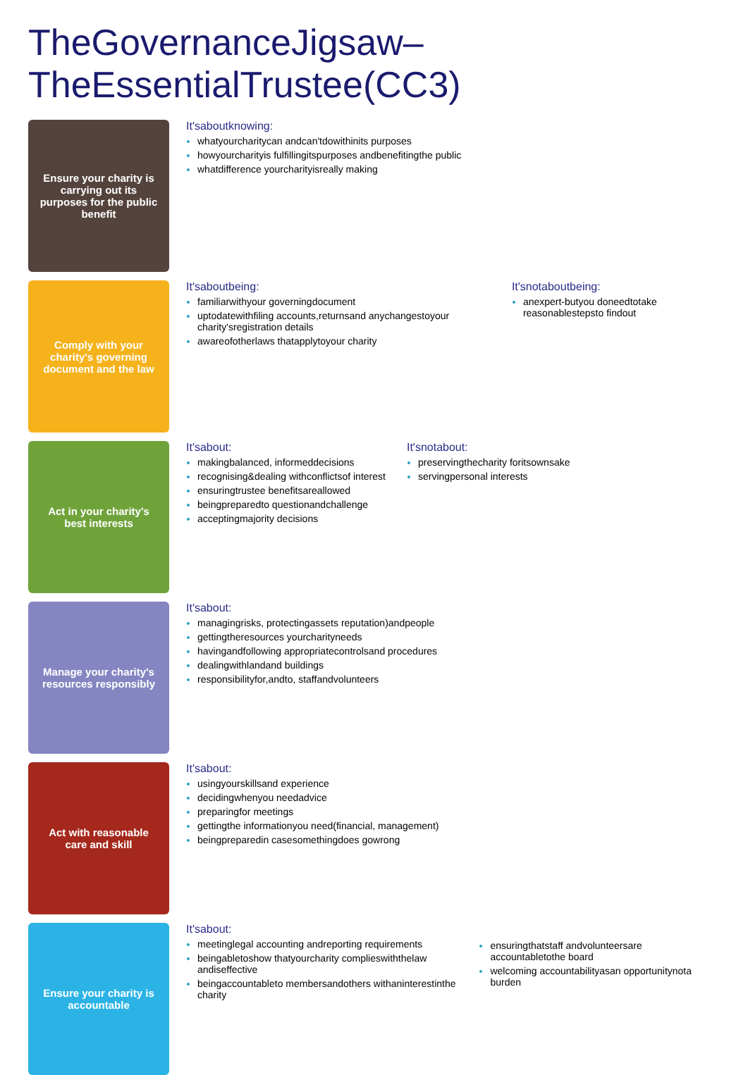TheGovernanceJigsaw–TheEssentialTrustee(CC3)
Ensure your charity is carrying out its purposes for the public benefit
It'saboutknowing:
whatyourcharitycan andcan'tdowithinits purposes
howyourcharityis fulfillingitspurposes andbenefitingthe public
whatdifference yourcharityisreally making
Comply with your charity's governing document and the law
It'saboutbeing:
familiarwithyour governingdocument
uptodatewithfiling accounts,returnsand anychangestoyour charity'sregistration details
awareofotherlaws thatapplytoyour charity
It'snotaboutbeing:
anexpert-butyou doneedtotake reasonablestepsto findout
Act in your charity's best interests
It'sabout:
makingbalanced, informeddecisions
recognising&dealing withconflictsof interest
ensuringtrustee benefitsareallowed
beingpreparedto questionandchallenge
acceptingmajority decisions
It'snotabout:
preservingthecharity foritsownsake
servingpersonal interests
Manage your charity's resources responsibly
It'sabout:
managingrisks, protectingassets reputation)andpeople
gettingtheresources yourcharityneeds
havingandfollowing appropriatecontrolsand procedures
dealingwithlandand buildings
responsibilityfor,andto, staffandvolunteers
Act with reasonable care and skill
It'sabout:
usingyourskillsand experience
decidingwhenyou needadvice
preparingfor meetings
gettingthe informationyou need(financial, management)
beingpreparedin casesomethingdoes gowrong
Ensure your charity is accountable
It'sabout:
meetinglegal accounting andreporting requirements
beingabletoshow thatyourcharity complieswiththelaw andiseffective
beingaccountableto membersandothers withaninterestinthe charity
ensuringthatstaff andvolunteersare accountabletothe board
welcoming accountabilityasan opportunitynota burden